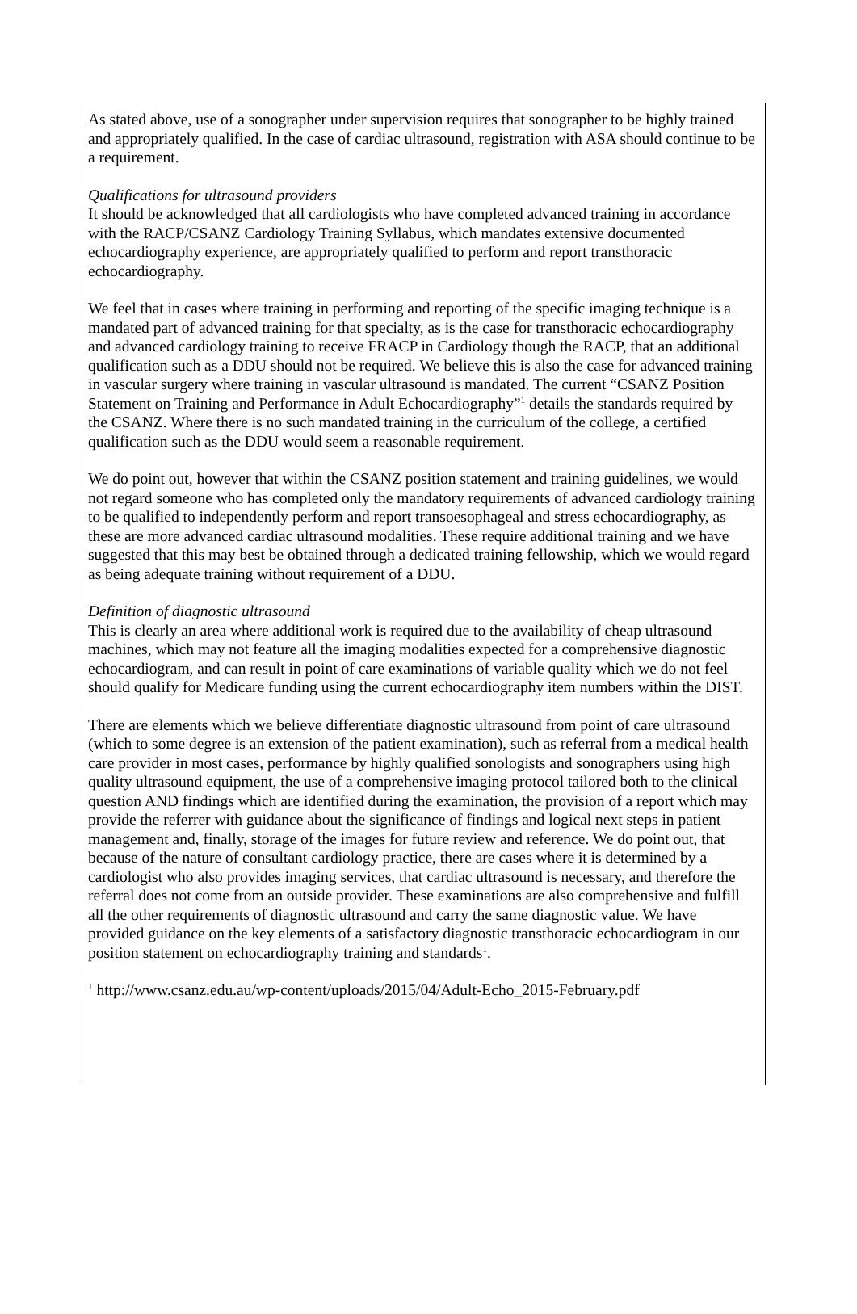As stated above, use of a sonographer under supervision requires that sonographer to be highly trained and appropriately qualified. In the case of cardiac ultrasound, registration with ASA should continue to be a requirement.
Qualifications for ultrasound providers
It should be acknowledged that all cardiologists who have completed advanced training in accordance with the RACP/CSANZ Cardiology Training Syllabus, which mandates extensive documented echocardiography experience, are appropriately qualified to perform and report transthoracic echocardiography.
We feel that in cases where training in performing and reporting of the specific imaging technique is a mandated part of advanced training for that specialty, as is the case for transthoracic echocardiography and advanced cardiology training to receive FRACP in Cardiology though the RACP, that an additional qualification such as a DDU should not be required. We believe this is also the case for advanced training in vascular surgery where training in vascular ultrasound is mandated. The current “CSANZ Position Statement on Training and Performance in Adult Echocardiography”<sup>1</sup> details the standards required by the CSANZ. Where there is no such mandated training in the curriculum of the college, a certified qualification such as the DDU would seem a reasonable requirement.
We do point out, however that within the CSANZ position statement and training guidelines, we would not regard someone who has completed only the mandatory requirements of advanced cardiology training to be qualified to independently perform and report transoesophageal and stress echocardiography, as these are more advanced cardiac ultrasound modalities. These require additional training and we have suggested that this may best be obtained through a dedicated training fellowship, which we would regard as being adequate training without requirement of a DDU.
Definition of diagnostic ultrasound
This is clearly an area where additional work is required due to the availability of cheap ultrasound machines, which may not feature all the imaging modalities expected for a comprehensive diagnostic echocardiogram, and can result in point of care examinations of variable quality which we do not feel should qualify for Medicare funding using the current echocardiography item numbers within the DIST.
There are elements which we believe differentiate diagnostic ultrasound from point of care ultrasound (which to some degree is an extension of the patient examination), such as referral from a medical health care provider in most cases, performance by highly qualified sonologists and sonographers using high quality ultrasound equipment, the use of a comprehensive imaging protocol tailored both to the clinical question AND findings which are identified during the examination, the provision of a report which may provide the referrer with guidance about the significance of findings and logical next steps in patient management and, finally, storage of the images for future review and reference. We do point out, that because of the nature of consultant cardiology practice, there are cases where it is determined by a cardiologist who also provides imaging services, that cardiac ultrasound is necessary, and therefore the referral does not come from an outside provider. These examinations are also comprehensive and fulfill all the other requirements of diagnostic ultrasound and carry the same diagnostic value. We have provided guidance on the key elements of a satisfactory diagnostic transthoracic echocardiogram in our position statement on echocardiography training and standards<sup>1</sup>.
<sup>1</sup> http://www.csanz.edu.au/wp-content/uploads/2015/04/Adult-Echo_2015-February.pdf